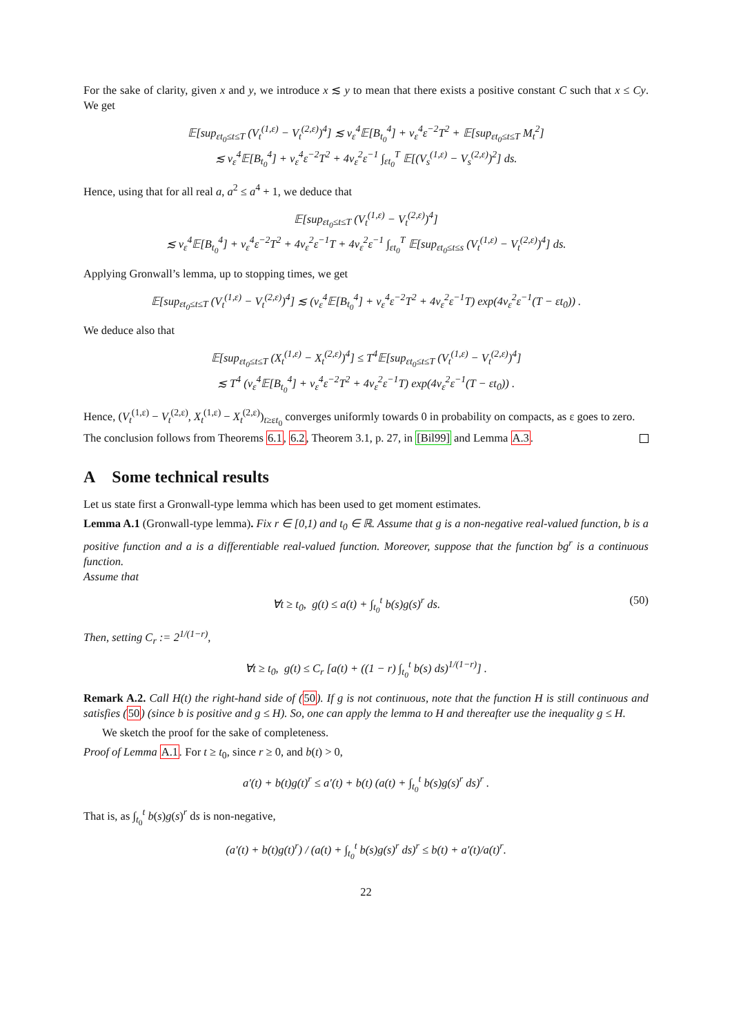For the sake of clarity, given x and y, we introduce x ≲ y to mean that there exists a positive constant C such that x ≤ Cy. We get
𝔼[sup<sub>εt<sub>0</sub>≤t≤T</sub> (V<sub>t</sub><sup>(1,ε)</sup> − V<sub>t</sub><sup>(2,ε)</sup>)<sup>4</sup>] ≲ v<sub>ε</sub><sup>4</sup>𝔼[B<sub>t<sub>0</sub></sub><sup>4</sup>] + v<sub>ε</sub><sup>4</sup>ε<sup>−2</sup>T<sup>2</sup> + 𝔼[sup<sub>εt<sub>0</sub>≤t≤T</sub> M<sub>t</sub><sup>2</sup>]
≲ v<sub>ε</sub><sup>4</sup>𝔼[B<sub>t<sub>0</sub></sub><sup>4</sup>] + v<sub>ε</sub><sup>4</sup>ε<sup>−2</sup>T<sup>2</sup> + 4v<sub>ε</sub><sup>2</sup>ε<sup>−1</sup> ∫<sub>εt<sub>0</sub></sub><sup>T</sup> 𝔼[(V<sub>s</sub><sup>(1,ε)</sup> − V<sub>s</sub><sup>(2,ε)</sup>)<sup>2</sup>] ds.
Hence, using that for all real a, a<sup>2</sup> ≤ a<sup>4</sup> + 1, we deduce that
𝔼[sup<sub>εt<sub>0</sub>≤t≤T</sub> (V<sub>t</sub><sup>(1,ε)</sup> − V<sub>t</sub><sup>(2,ε)</sup>)<sup>4</sup>]
≲ v<sub>ε</sub><sup>4</sup>𝔼[B<sub>t<sub>0</sub></sub><sup>4</sup>] + v<sub>ε</sub><sup>4</sup>ε<sup>−2</sup>T<sup>2</sup> + 4v<sub>ε</sub><sup>2</sup>ε<sup>−1</sup>T + 4v<sub>ε</sub><sup>2</sup>ε<sup>−1</sup> ∫<sub>εt<sub>0</sub></sub><sup>T</sup> 𝔼[sup<sub>εt<sub>0</sub>≤t≤s</sub> (V<sub>t</sub><sup>(1,ε)</sup> − V<sub>t</sub><sup>(2,ε)</sup>)<sup>4</sup>] ds.
Applying Gronwall’s lemma, up to stopping times, we get
𝔼[sup<sub>εt<sub>0</sub>≤t≤T</sub> (V<sub>t</sub><sup>(1,ε)</sup> − V<sub>t</sub><sup>(2,ε)</sup>)<sup>4</sup>] ≲ (v<sub>ε</sub><sup>4</sup>𝔼[B<sub>t<sub>0</sub></sub><sup>4</sup>] + v<sub>ε</sub><sup>4</sup>ε<sup>−2</sup>T<sup>2</sup> + 4v<sub>ε</sub><sup>2</sup>ε<sup>−1</sup>T) exp(4v<sub>ε</sub><sup>2</sup>ε<sup>−1</sup>(T − εt<sub>0</sub>)) .
We deduce also that
𝔼[sup<sub>εt<sub>0</sub>≤t≤T</sub> (X<sub>t</sub><sup>(1,ε)</sup> − X<sub>t</sub><sup>(2,ε)</sup>)<sup>4</sup>] ≤ T<sup>4</sup>𝔼[sup<sub>εt<sub>0</sub>≤t≤T</sub> (V<sub>t</sub><sup>(1,ε)</sup> − V<sub>t</sub><sup>(2,ε)</sup>)<sup>4</sup>]
≲ T<sup>4</sup> (v<sub>ε</sub><sup>4</sup>𝔼[B<sub>t<sub>0</sub></sub><sup>4</sup>] + v<sub>ε</sub><sup>4</sup>ε<sup>−2</sup>T<sup>2</sup> + 4v<sub>ε</sub><sup>2</sup>ε<sup>−1</sup>T) exp(4v<sub>ε</sub><sup>2</sup>ε<sup>−1</sup>(T − εt<sub>0</sub>)) .
Hence, (V<sub>t</sub><sup>(1,ε)</sup> − V<sub>t</sub><sup>(2,ε)</sup>, X<sub>t</sub><sup>(1,ε)</sup> − X<sub>t</sub><sup>(2,ε)</sup>)<sub>t≥εt<sub>0</sub></sub> converges uniformly towards 0 in probability on compacts, as ε goes to zero.
The conclusion follows from Theorems 6.1, 6.2, Theorem 3.1, p. 27, in [Bil99] and Lemma A.3.
A Some technical results
Let us state first a Gronwall-type lemma which has been used to get moment estimates.
Lemma A.1 (Gronwall-type lemma). Fix r ∈ [0,1) and t<sub>0</sub> ∈ ℝ. Assume that g is a non-negative real-valued function, b is a positive function and a is a differentiable real-valued function. Moreover, suppose that the function bg<sup>r</sup> is a continuous function.
Assume that
∀t ≥ t<sub>0</sub>, g(t) ≤ a(t) + ∫<sub>t<sub>0</sub></sub><sup>t</sup> b(s)g(s)<sup>r</sup> ds. (50)
Then, setting C<sub>r</sub> := 2<sup>1/(1−r)</sup>,
∀t ≥ t<sub>0</sub>, g(t) ≤ C<sub>r</sub> [a(t) + ((1 − r) ∫<sub>t<sub>0</sub></sub><sup>t</sup> b(s) ds)<sup>1/(1−r)</sup>] .
Remark A.2. Call H(t) the right-hand side of (50). If g is not continuous, note that the function H is still continuous and satisfies (50) (since b is positive and g ≤ H). So, one can apply the lemma to H and thereafter use the inequality g ≤ H.
We sketch the proof for the sake of completeness.
Proof of Lemma A.1. For t ≥ t<sub>0</sub>, since r ≥ 0, and b(t) > 0,
a′(t) + b(t)g(t)<sup>r</sup> ≤ a′(t) + b(t) (a(t) + ∫<sub>t<sub>0</sub></sub><sup>t</sup> b(s)g(s)<sup>r</sup> ds)<sup>r</sup> .
That is, as ∫<sub>t<sub>0</sub></sub><sup>t</sup> b(s)g(s)<sup>r</sup> ds is non-negative,
(a′(t) + b(t)g(t)<sup>r</sup>) / (a(t) + ∫<sub>t<sub>0</sub></sub><sup>t</sup> b(s)g(s)<sup>r</sup> ds)<sup>r</sup> ≤ b(t) + a′(t)/a(t)<sup>r</sup>.
22